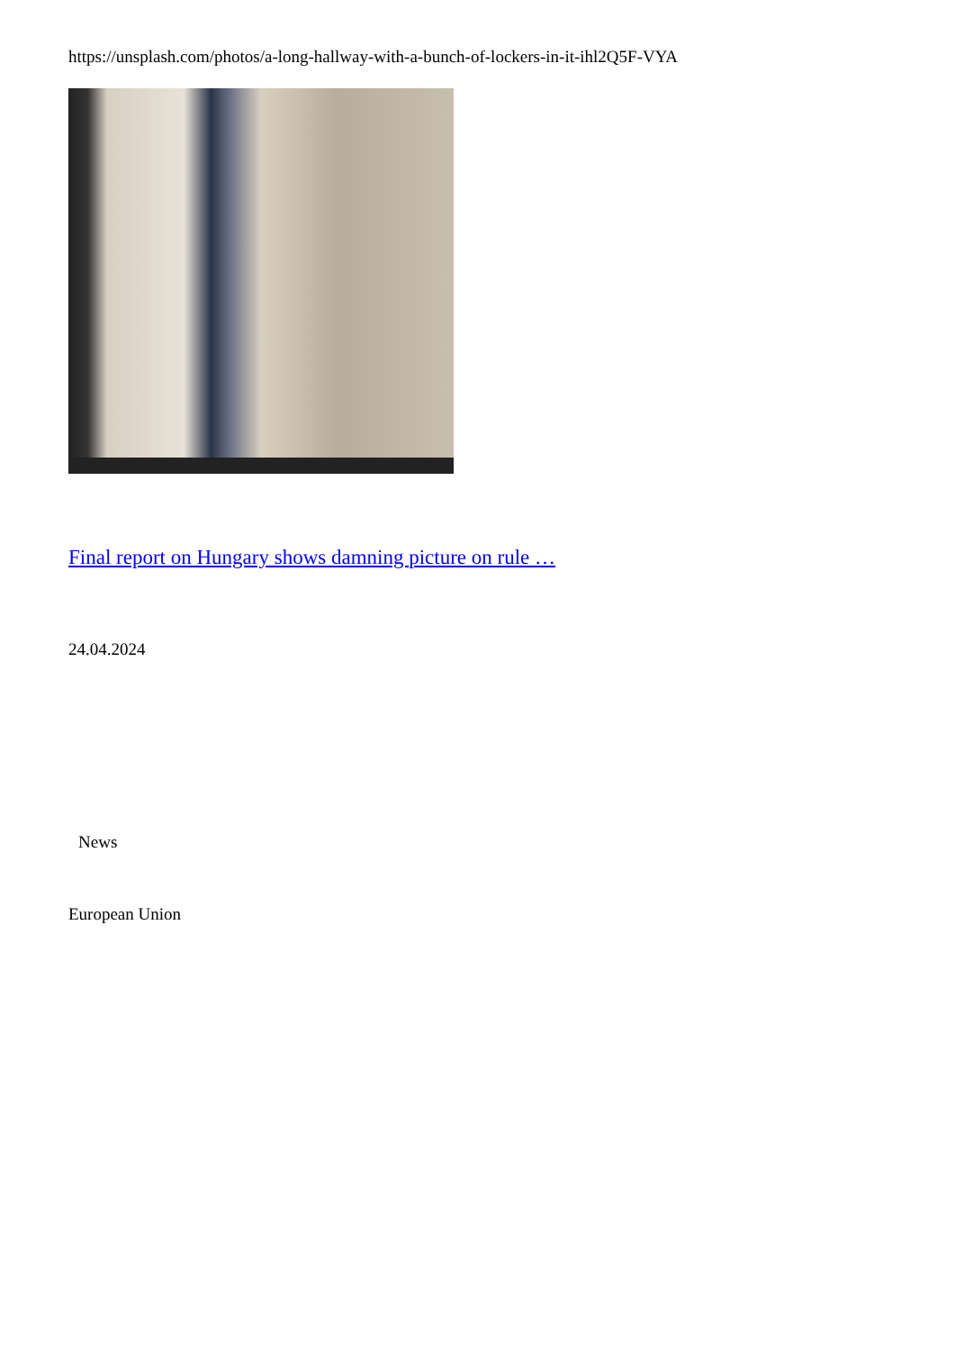https://unsplash.com/photos/a-long-hallway-with-a-bunch-of-lockers-in-it-ihl2Q5F-VYA
Final report on Hungary shows damning picture on rule …
24.04.2024
News
European Union